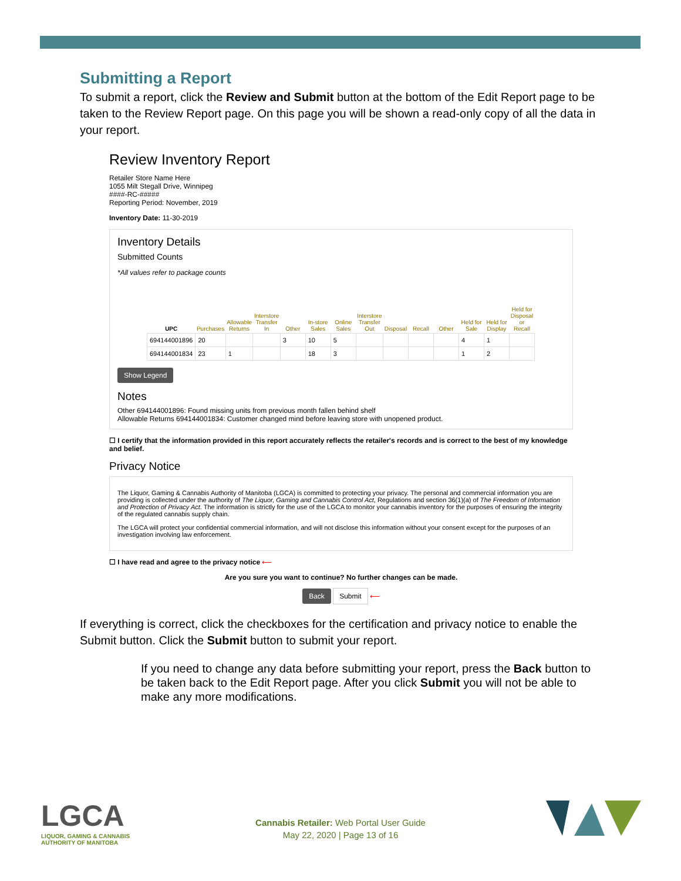Submitting a Report
To submit a report, click the Review and Submit button at the bottom of the Edit Report page to be taken to the Review Report page. On this page you will be shown a read-only copy of all the data in your report.
Review Inventory Report
Retailer Store Name Here
1055 Milt Stegall Drive, Winnipeg
####-RC-#####
Reporting Period: November, 2019
Inventory Date: 11-30-2019
Inventory Details
Submitted Counts
*All values refer to package counts
| UPC | Purchases | Allowable Returns | Interstore Transfer In | Other | In-store Sales | Online Sales | Interstore Transfer Out | Disposal | Recall | Other | Held for Sale | Held for Display | Held for Disposal or Recall |
| --- | --- | --- | --- | --- | --- | --- | --- | --- | --- | --- | --- | --- | --- |
| 694144001896 | 20 | | | 3 | 10 | 5 | | | | | 4 | 1 | |
| 694144001834 | 23 | 1 | | | 18 | 3 | | | | | 1 | 2 | |
Show Legend
Notes
Other 694144001896: Found missing units from previous month fallen behind shelf
Allowable Returns 694144001834: Customer changed mind before leaving store with unopened product.
☐ I certify that the information provided in this report accurately reflects the retailer's records and is correct to the best of my knowledge and belief.
Privacy Notice
The Liquor, Gaming & Cannabis Authority of Manitoba (LGCA) is committed to protecting your privacy. The personal and commercial information you are providing is collected under the authority of The Liquor, Gaming and Cannabis Control Act, Regulations and section 36(1)(a) of The Freedom of Information and Protection of Privacy Act. The information is strictly for the use of the LGCA to monitor your cannabis inventory for the purposes of ensuring the integrity of the regulated cannabis supply chain.
The LGCA will protect your confidential commercial information, and will not disclose this information without your consent except for the purposes of an investigation involving law enforcement.
☐ I have read and agree to the privacy notice ⟵
Are you sure you want to continue? No further changes can be made.
Back Submit ⟵
If everything is correct, click the checkboxes for the certification and privacy notice to enable the Submit button. Click the Submit button to submit your report.
If you need to change any data before submitting your report, press the Back button to be taken back to the Edit Report page. After you click Submit you will not be able to make any more modifications.
LGCA
LIQUOR, GAMING & CANNABIS
AUTHORITY OF MANITOBA
Cannabis Retailer: Web Portal User Guide
May 22, 2020 | Page 13 of 16